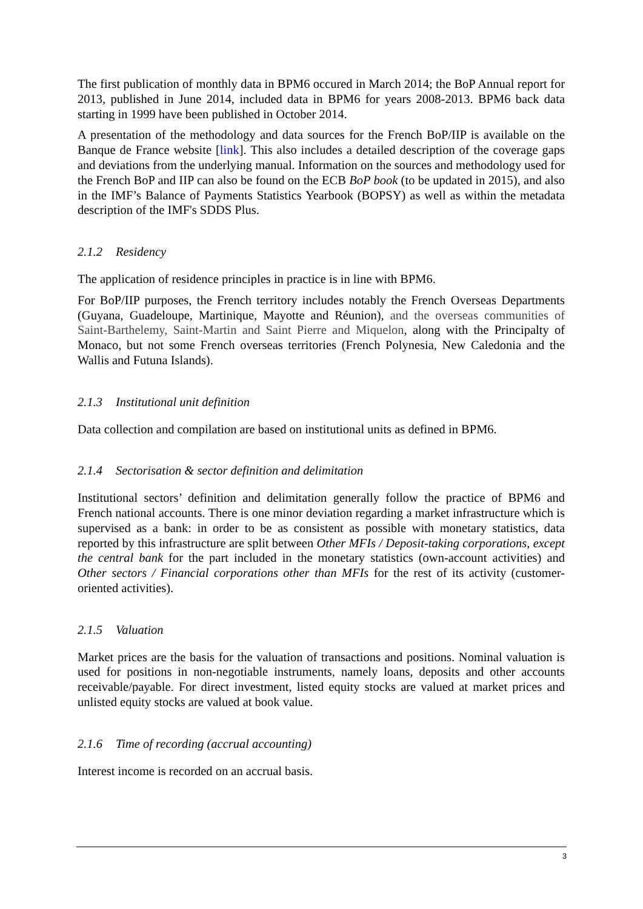The first publication of monthly data in BPM6 occured in March 2014; the BoP Annual report for 2013, published in June 2014, included data in BPM6 for years 2008-2013. BPM6 back data starting in 1999 have been published in October 2014.
A presentation of the methodology and data sources for the French BoP/IIP is available on the Banque de France website [link]. This also includes a detailed description of the coverage gaps and deviations from the underlying manual. Information on the sources and methodology used for the French BoP and IIP can also be found on the ECB BoP book (to be updated in 2015), and also in the IMF’s Balance of Payments Statistics Yearbook (BOPSY) as well as within the metadata description of the IMF's SDDS Plus.
2.1.2 Residency
The application of residence principles in practice is in line with BPM6.
For BoP/IIP purposes, the French territory includes notably the French Overseas Departments (Guyana, Guadeloupe, Martinique, Mayotte and Réunion), and the overseas communities of Saint-Barthelemy, Saint-Martin and Saint Pierre and Miquelon, along with the Principalty of Monaco, but not some French overseas territories (French Polynesia, New Caledonia and the Wallis and Futuna Islands).
2.1.3 Institutional unit definition
Data collection and compilation are based on institutional units as defined in BPM6.
2.1.4 Sectorisation & sector definition and delimitation
Institutional sectors’ definition and delimitation generally follow the practice of BPM6 and French national accounts. There is one minor deviation regarding a market infrastructure which is supervised as a bank: in order to be as consistent as possible with monetary statistics, data reported by this infrastructure are split between Other MFIs / Deposit-taking corporations, except the central bank for the part included in the monetary statistics (own-account activities) and Other sectors / Financial corporations other than MFIs for the rest of its activity (customer-oriented activities).
2.1.5 Valuation
Market prices are the basis for the valuation of transactions and positions. Nominal valuation is used for positions in non-negotiable instruments, namely loans, deposits and other accounts receivable/payable. For direct investment, listed equity stocks are valued at market prices and unlisted equity stocks are valued at book value.
2.1.6 Time of recording (accrual accounting)
Interest income is recorded on an accrual basis.
3